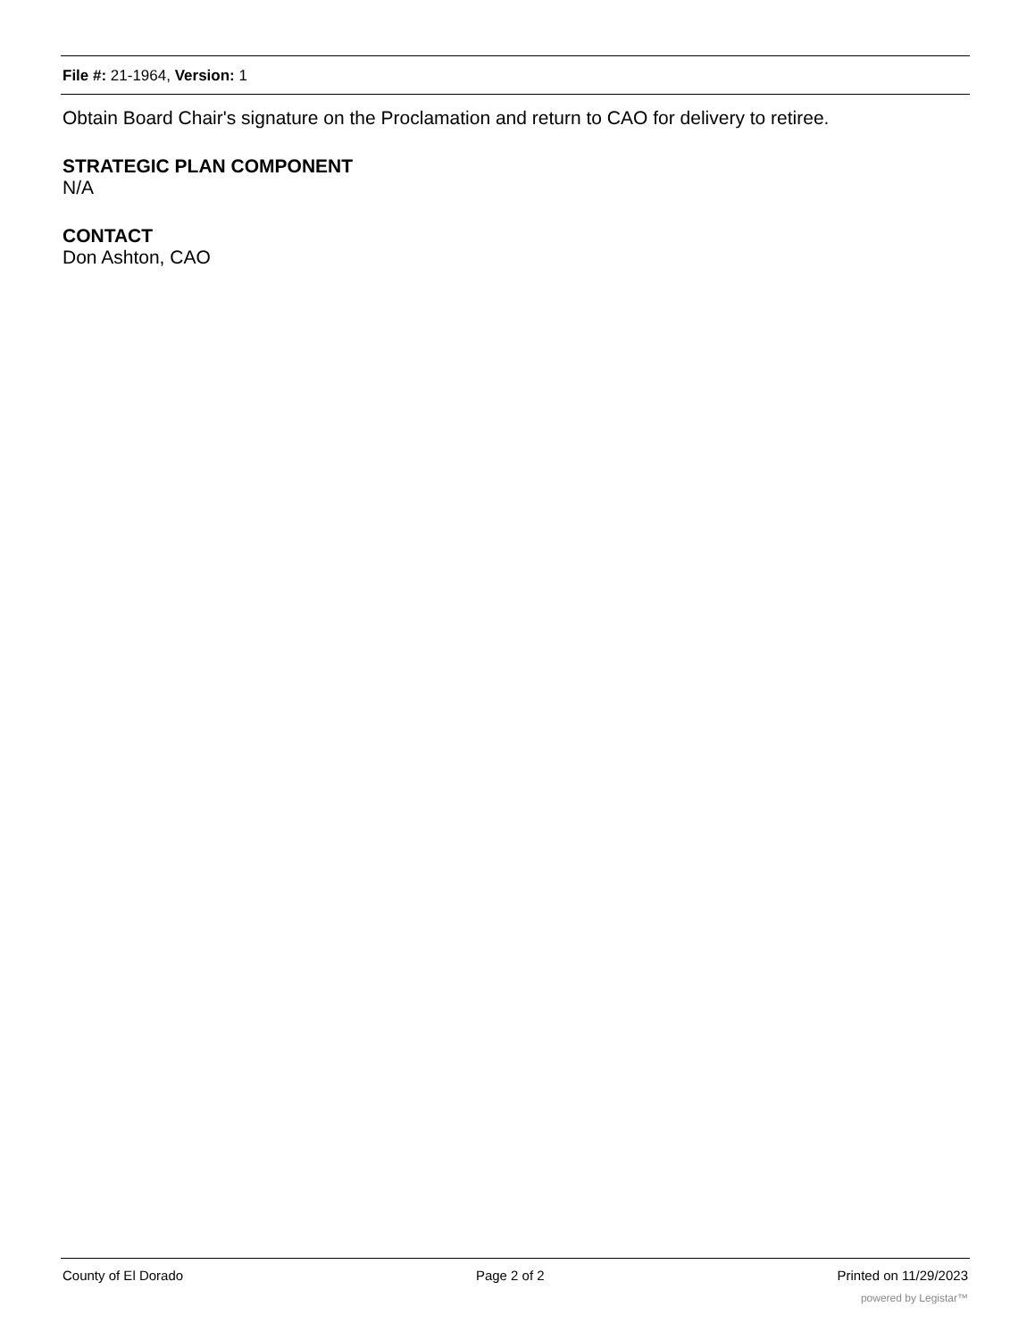File #: 21-1964, Version: 1
Obtain Board Chair's signature on the Proclamation and return to CAO for delivery to retiree.
STRATEGIC PLAN COMPONENT
N/A
CONTACT
Don Ashton, CAO
County of El Dorado Page 2 of 2 Printed on 11/29/2023
powered by Legistar™